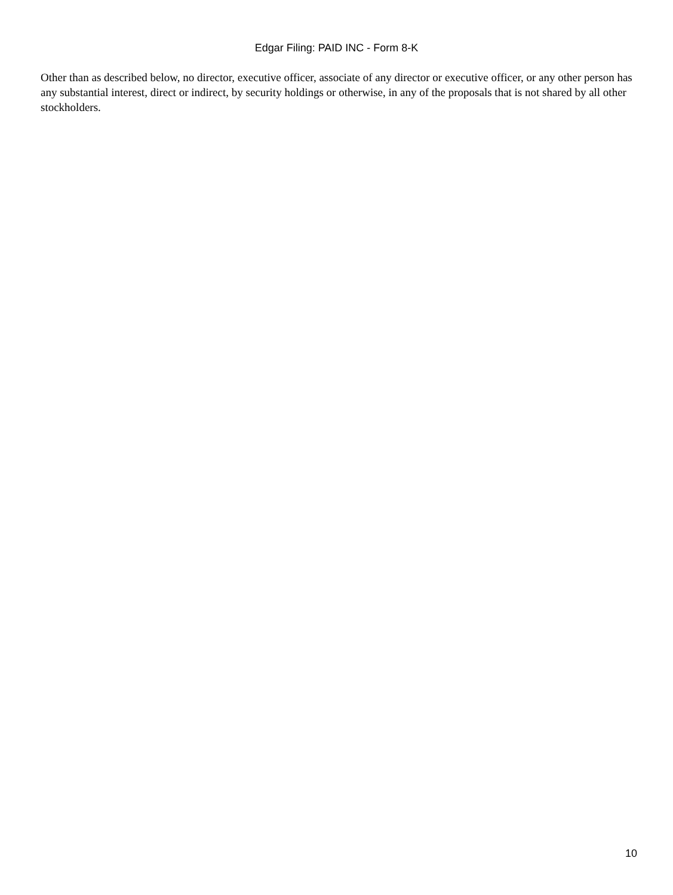Edgar Filing: PAID INC - Form 8-K
Other than as described below, no director, executive officer, associate of any director or executive officer, or any other person has any substantial interest, direct or indirect, by security holdings or otherwise, in any of the proposals that is not shared by all other stockholders.
10